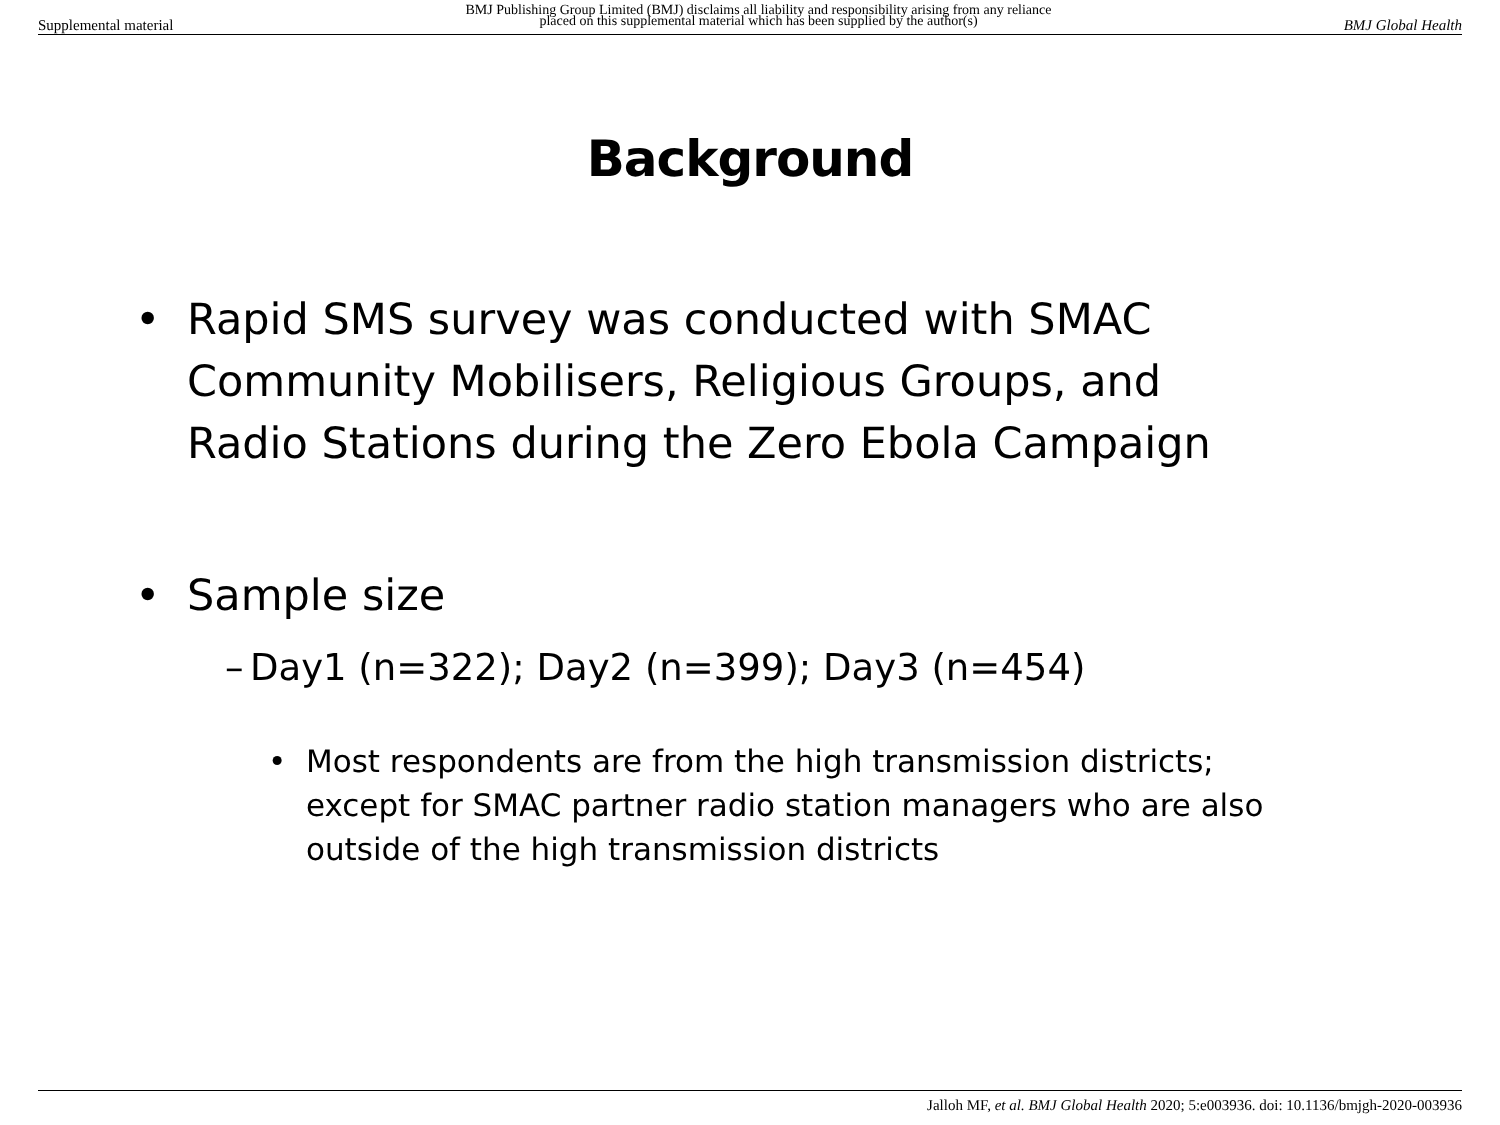Supplemental material BMJ Publishing Group Limited (BMJ) disclaims all liability and responsibility arising from any reliance
placed on this supplemental material which has been supplied by the author(s) BMJ Global Health
Background
• Rapid SMS survey was conducted with SMAC Community Mobilisers, Religious Groups, and Radio Stations during the Zero Ebola Campaign
• Sample size
– Day1 (n=322); Day2 (n=399); Day3 (n=454)
• Most respondents are from the high transmission districts; except for SMAC partner radio station managers who are also outside of the high transmission districts
Jalloh MF, et al. BMJ Global Health 2020; 5:e003936. doi: 10.1136/bmjgh-2020-003936